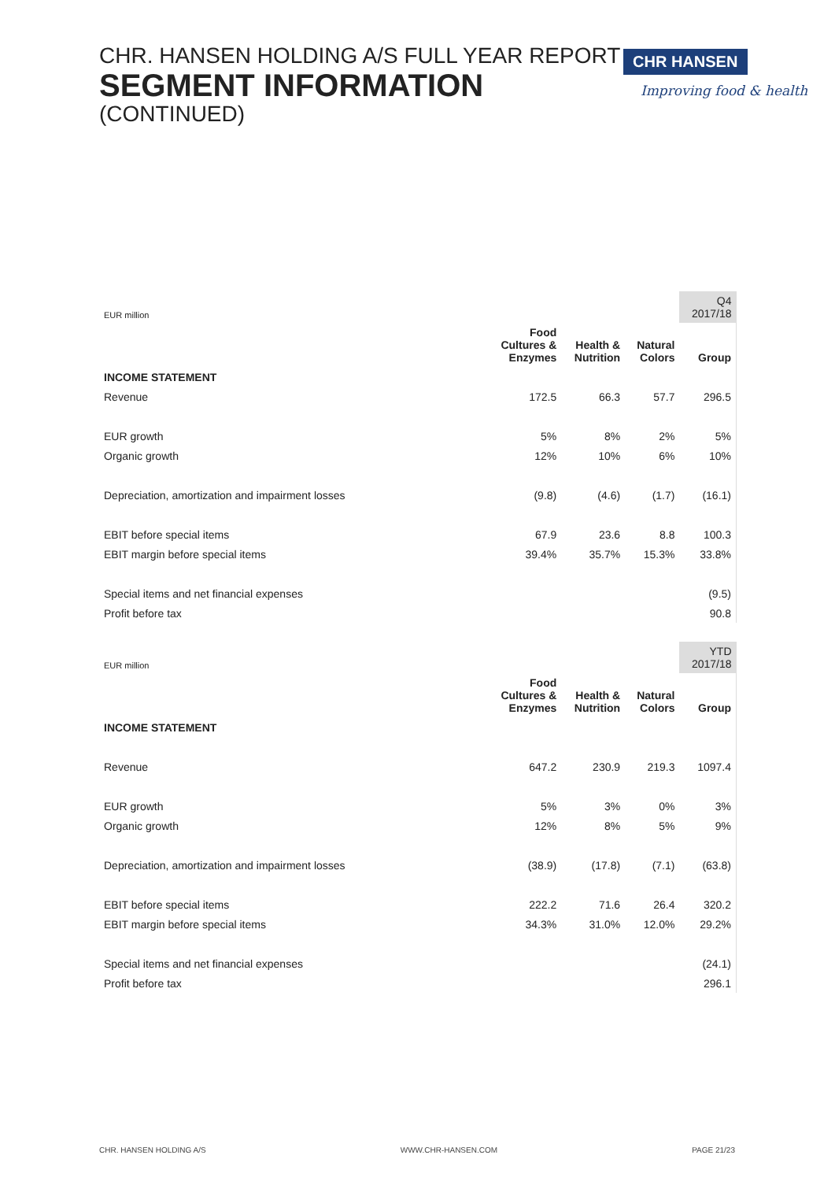CHR. HANSEN HOLDING A/S FULL YEAR REPORT
SEGMENT INFORMATION
(CONTINUED)
CHR HANSEN
Improving food & health
| EUR million | | | | Q4 2017/18 |
| | Food Cultures & Enzymes | Health & Nutrition | Natural Colors | Group |
| INCOME STATEMENT | | | | |
| Revenue | 172.5 | 66.3 | 57.7 | 296.5 |
| EUR growth | 5% | 8% | 2% | 5% |
| Organic growth | 12% | 10% | 6% | 10% |
| Depreciation, amortization and impairment losses | (9.8) | (4.6) | (1.7) | (16.1) |
| EBIT before special items | 67.9 | 23.6 | 8.8 | 100.3 |
| EBIT margin before special items | 39.4% | 35.7% | 15.3% | 33.8% |
| Special items and net financial expenses | | | | (9.5) |
| Profit before tax | | | | 90.8 |
| EUR million | | | | YTD 2017/18 |
| | Food Cultures & Enzymes | Health & Nutrition | Natural Colors | Group |
| INCOME STATEMENT | | | | |
| Revenue | 647.2 | 230.9 | 219.3 | 1097.4 |
| EUR growth | 5% | 3% | 0% | 3% |
| Organic growth | 12% | 8% | 5% | 9% |
| Depreciation, amortization and impairment losses | (38.9) | (17.8) | (7.1) | (63.8) |
| EBIT before special items | 222.2 | 71.6 | 26.4 | 320.2 |
| EBIT margin before special items | 34.3% | 31.0% | 12.0% | 29.2% |
| Special items and net financial expenses | | | | (24.1) |
| Profit before tax | | | | 296.1 |
CHR. HANSEN HOLDING A/S WWW.CHR-HANSEN.COM PAGE 21/23